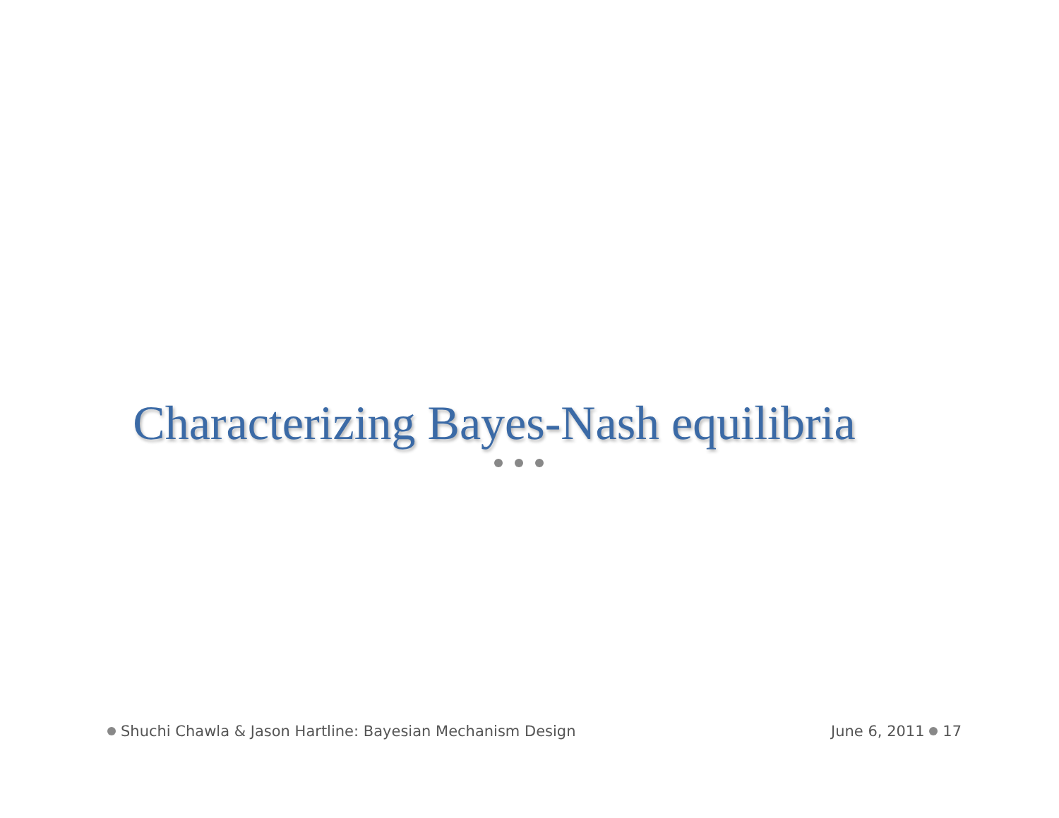Characterizing Bayes-Nash equilibria
Shuchi Chawla & Jason Hartline: Bayesian Mechanism Design
June 6, 2011 17